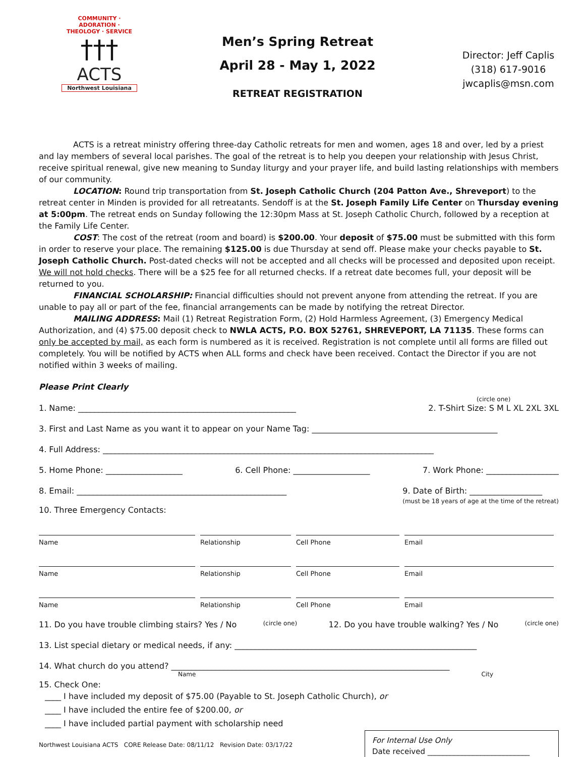COMMUNITY · ADORATION · THEOLOGY · SERVICE
†††
ACTS
Northwest Louisiana
Men’s Spring Retreat
April 28 - May 1, 2022
RETREAT REGISTRATION
Director: Jeff Caplis
(318) 617-9016
jwcaplis@msn.com
ACTS is a retreat ministry offering three-day Catholic retreats for men and women, ages 18 and over, led by a priest and lay members of several local parishes. The goal of the retreat is to help you deepen your relationship with Jesus Christ, receive spiritual renewal, give new meaning to Sunday liturgy and your prayer life, and build lasting relationships with members of our community.
LOCATION: Round trip transportation from St. Joseph Catholic Church (204 Patton Ave., Shreveport) to the retreat center in Minden is provided for all retreatants. Sendoff is at the St. Joseph Family Life Center on Thursday evening at 5:00pm. The retreat ends on Sunday following the 12:30pm Mass at St. Joseph Catholic Church, followed by a reception at the Family Life Center.
COST: The cost of the retreat (room and board) is $200.00. Your deposit of $75.00 must be submitted with this form in order to reserve your place. The remaining $125.00 is due Thursday at send off. Please make your checks payable to St. Joseph Catholic Church. Post-dated checks will not be accepted and all checks will be processed and deposited upon receipt. We will not hold checks. There will be a $25 fee for all returned checks. If a retreat date becomes full, your deposit will be returned to you.
FINANCIAL SCHOLARSHIP: Financial difficulties should not prevent anyone from attending the retreat. If you are unable to pay all or part of the fee, financial arrangements can be made by notifying the retreat Director.
MAILING ADDRESS: Mail (1) Retreat Registration Form, (2) Hold Harmless Agreement, (3) Emergency Medical Authorization, and (4) $75.00 deposit check to NWLA ACTS, P.O. BOX 52761, SHREVEPORT, LA 71135. These forms can only be accepted by mail, as each form is numbered as it is received. Registration is not complete until all forms are filled out completely. You will be notified by ACTS when ALL forms and check have been received. Contact the Director if you are not notified within 3 weeks of mailing.
Please Print Clearly
1. Name: ______________________________________________________ (circle one)
2. T-Shirt Size: S M L XL 2XL 3XL
3. First and Last Name as you want it to appear on your Name Tag: ______________________________________________
4. Full Address: __________________________________________________________________________________
5. Home Phone: ___________________ 6. Cell Phone: ___________________ 7. Work Phone: __________________
8. Email: ____________________________________________________ 9. Date of Birth: __________________
(must be 18 years of age at the time of the retreat)
10. Three Emergency Contacts:
Name
Relationship
Cell Phone
Email
Name
Relationship
Cell Phone
Email
Name
Relationship
Cell Phone
Email
11. Do you have trouble climbing stairs? Yes / No (circle one) 12. Do you have trouble walking? Yes / No (circle one)
13. List special dietary or medical needs, if any: ____________________________________________________________
14. What church do you attend? _____________________________________________________________________
Name City
15. Check One:
____ I have included my deposit of $75.00 (Payable to St. Joseph Catholic Church), or
____ I have included the entire fee of $200.00, or
____ I have included partial payment with scholarship need
For Internal Use Only
Date received ___________________________
Northwest Louisiana ACTS CORE Release Date: 08/11/12 Revision Date: 03/17/22